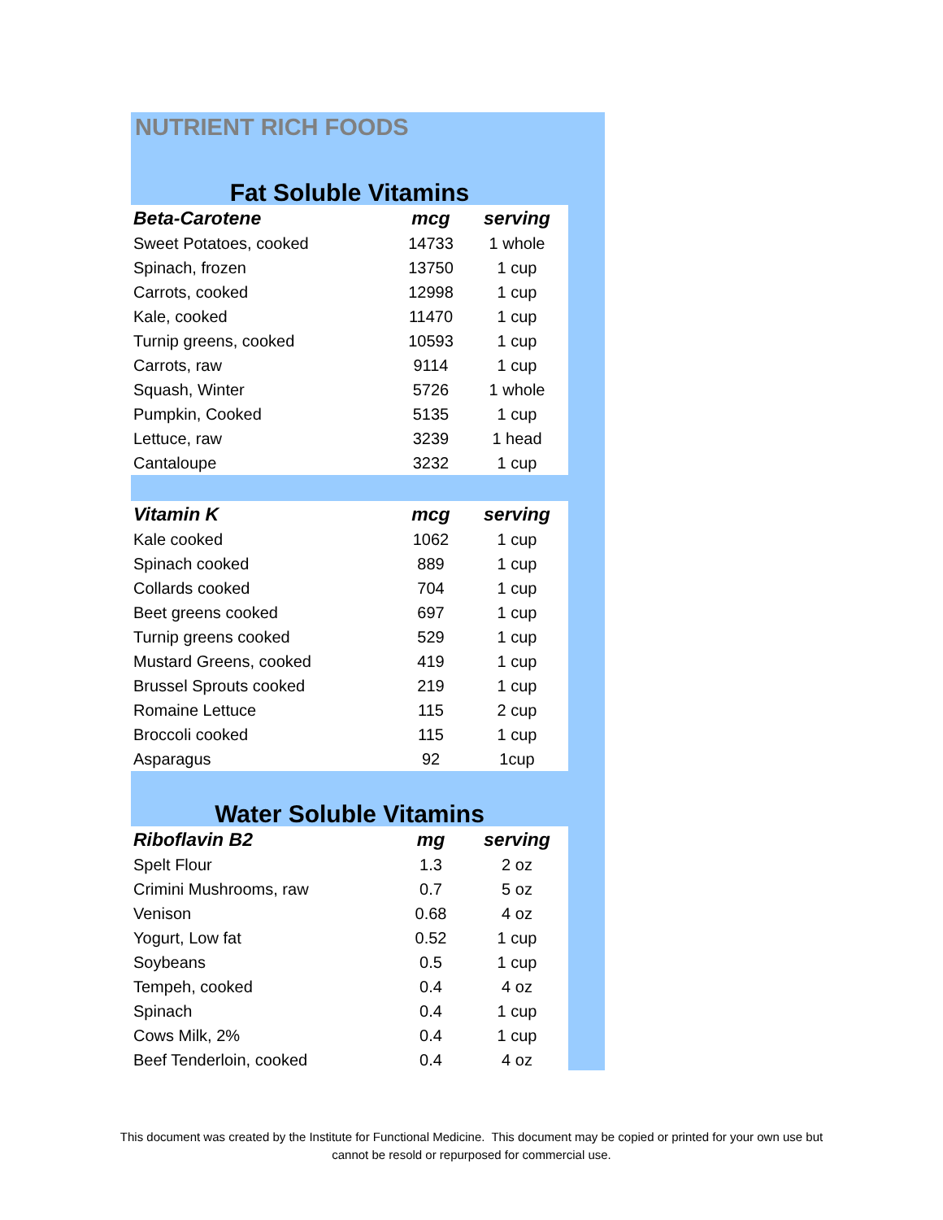NUTRIENT RICH FOODS
Fat Soluble Vitamins
| Beta-Carotene | mcg | serving |
| --- | --- | --- |
| Sweet Potatoes, cooked | 14733 | 1 whole |
| Spinach, frozen | 13750 | 1 cup |
| Carrots, cooked | 12998 | 1 cup |
| Kale, cooked | 11470 | 1 cup |
| Turnip greens, cooked | 10593 | 1 cup |
| Carrots, raw | 9114 | 1 cup |
| Squash, Winter | 5726 | 1 whole |
| Pumpkin, Cooked | 5135 | 1 cup |
| Lettuce, raw | 3239 | 1 head |
| Cantaloupe | 3232 | 1 cup |
| Vitamin K | mcg | serving |
| --- | --- | --- |
| Kale cooked | 1062 | 1 cup |
| Spinach cooked | 889 | 1 cup |
| Collards cooked | 704 | 1 cup |
| Beet greens cooked | 697 | 1 cup |
| Turnip greens cooked | 529 | 1 cup |
| Mustard Greens, cooked | 419 | 1 cup |
| Brussel Sprouts cooked | 219 | 1 cup |
| Romaine Lettuce | 115 | 2 cup |
| Broccoli cooked | 115 | 1 cup |
| Asparagus | 92 | 1cup |
Water Soluble Vitamins
| Riboflavin B2 | mg | serving |
| --- | --- | --- |
| Spelt Flour | 1.3 | 2 oz |
| Crimini Mushrooms, raw | 0.7 | 5 oz |
| Venison | 0.68 | 4 oz |
| Yogurt, Low fat | 0.52 | 1 cup |
| Soybeans | 0.5 | 1 cup |
| Tempeh, cooked | 0.4 | 4 oz |
| Spinach | 0.4 | 1 cup |
| Cows Milk, 2% | 0.4 | 1 cup |
| Beef Tenderloin, cooked | 0.4 | 4 oz |
This document was created by the Institute for Functional Medicine. This document may be copied or printed for your own use but
cannot be resold or repurposed for commercial use.